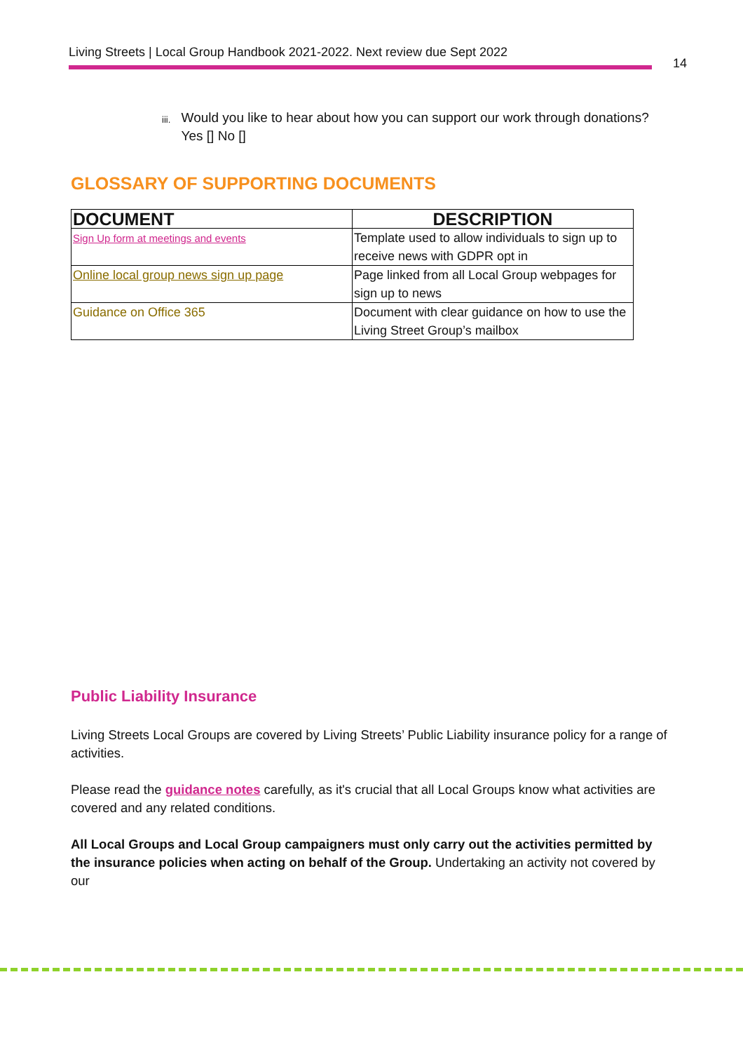Living Streets | Local Group Handbook 2021-2022. Next review due Sept 2022
14
iii.
Would you like to hear about how you can support our work through donations? Yes [] No []
GLOSSARY OF SUPPORTING DOCUMENTS
| DOCUMENT | DESCRIPTION |
| --- | --- |
| Sign Up form at meetings and events | Template used to allow individuals to sign up to receive news with GDPR opt in |
| Online local group news sign up page | Page linked from all Local Group webpages for sign up to news |
| Guidance on Office 365 | Document with clear guidance on how to use the Living Street Group’s mailbox |
Public Liability Insurance
Living Streets Local Groups are covered by Living Streets’ Public Liability insurance policy for a range of activities.
Please read the guidance notes carefully, as it's crucial that all Local Groups know what activities are covered and any related conditions.
All Local Groups and Local Group campaigners must only carry out the activities permitted by the insurance policies when acting on behalf of the Group. Undertaking an activity not covered by our